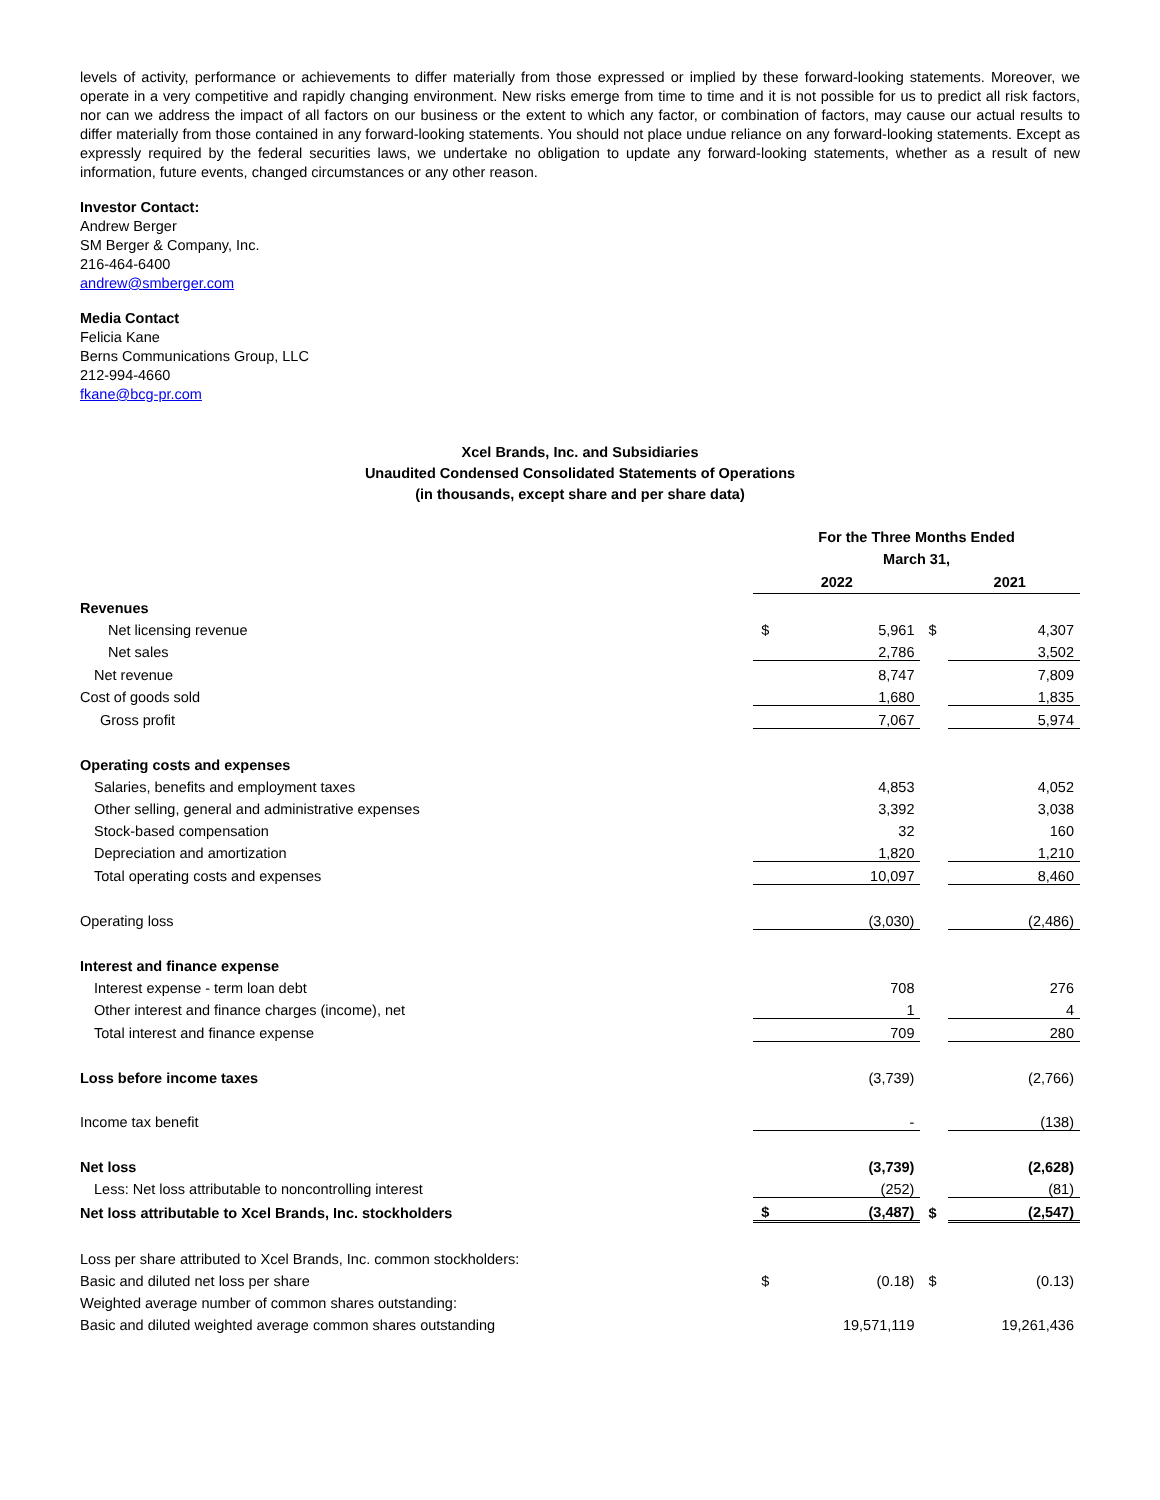levels of activity, performance or achievements to differ materially from those expressed or implied by these forward-looking statements. Moreover, we operate in a very competitive and rapidly changing environment. New risks emerge from time to time and it is not possible for us to predict all risk factors, nor can we address the impact of all factors on our business or the extent to which any factor, or combination of factors, may cause our actual results to differ materially from those contained in any forward-looking statements. You should not place undue reliance on any forward-looking statements. Except as expressly required by the federal securities laws, we undertake no obligation to update any forward-looking statements, whether as a result of new information, future events, changed circumstances or any other reason.
Investor Contact:
Andrew Berger
SM Berger & Company, Inc.
216-464-6400
andrew@smberger.com
Media Contact
Felicia Kane
Berns Communications Group, LLC
212-994-4660
fkane@bcg-pr.com
Xcel Brands, Inc. and Subsidiaries
Unaudited Condensed Consolidated Statements of Operations
(in thousands, except share and per share data)
| | For the Three Months Ended March 31, | | | |
| | 2022 | | 2021 | |
| Revenues | | | | |
| Net licensing revenue | $ | 5,961 | $ | 4,307 |
| Net sales | | 2,786 | | 3,502 |
| Net revenue | | 8,747 | | 7,809 |
| Cost of goods sold | | 1,680 | | 1,835 |
| Gross profit | | 7,067 | | 5,974 |
| Operating costs and expenses | | | | |
| Salaries, benefits and employment taxes | | 4,853 | | 4,052 |
| Other selling, general and administrative expenses | | 3,392 | | 3,038 |
| Stock-based compensation | | 32 | | 160 |
| Depreciation and amortization | | 1,820 | | 1,210 |
| Total operating costs and expenses | | 10,097 | | 8,460 |
| Operating loss | | (3,030) | | (2,486) |
| Interest and finance expense | | | | |
| Interest expense - term loan debt | | 708 | | 276 |
| Other interest and finance charges (income), net | | 1 | | 4 |
| Total interest and finance expense | | 709 | | 280 |
| Loss before income taxes | | (3,739) | | (2,766) |
| Income tax benefit | | - | | (138) |
| Net loss | | (3,739) | | (2,628) |
| Less: Net loss attributable to noncontrolling interest | | (252) | | (81) |
| Net loss attributable to Xcel Brands, Inc. stockholders | $ | (3,487) | $ | (2,547) |
| Loss per share attributed to Xcel Brands, Inc. common stockholders: | | | | |
| Basic and diluted net loss per share | $ | (0.18) | $ | (0.13) |
| Weighted average number of common shares outstanding: | | | | |
| Basic and diluted weighted average common shares outstanding | | 19,571,119 | | 19,261,436 |